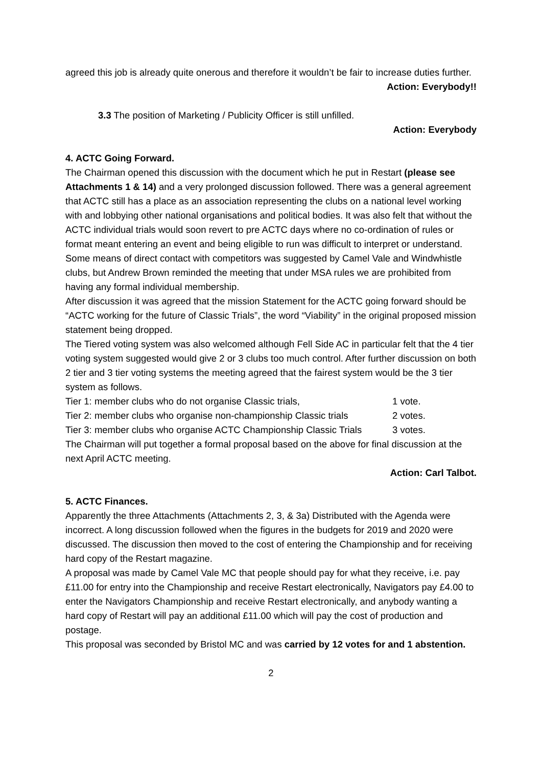agreed this job is already quite onerous and therefore it wouldn’t be fair to increase duties further.
Action: Everybody!!
3.3 The position of Marketing / Publicity Officer is still unfilled.
Action: Everybody
4. ACTC Going Forward.
The Chairman opened this discussion with the document which he put in Restart (please see Attachments 1 & 14) and a very prolonged discussion followed. There was a general agreement that ACTC still has a place as an association representing the clubs on a national level working with and lobbying other national organisations and political bodies. It was also felt that without the ACTC individual trials would soon revert to pre ACTC days where no co-ordination of rules or format meant entering an event and being eligible to run was difficult to interpret or understand.
Some means of direct contact with competitors was suggested by Camel Vale and Windwhistle clubs, but Andrew Brown reminded the meeting that under MSA rules we are prohibited from having any formal individual membership.
After discussion it was agreed that the mission Statement for the ACTC going forward should be “ACTC working for the future of Classic Trials”, the word “Viability” in the original proposed mission statement being dropped.
The Tiered voting system was also welcomed although Fell Side AC in particular felt that the 4 tier voting system suggested would give 2 or 3 clubs too much control. After further discussion on both 2 tier and 3 tier voting systems the meeting agreed that the fairest system would be the 3 tier system as follows.
Tier 1: member clubs who do not organise Classic trials, 1 vote.
Tier 2: member clubs who organise non-championship Classic trials 2 votes.
Tier 3: member clubs who organise ACTC Championship Classic Trials 3 votes.
The Chairman will put together a formal proposal based on the above for final discussion at the next April ACTC meeting.
Action: Carl Talbot.
5. ACTC Finances.
Apparently the three Attachments (Attachments 2, 3, & 3a) Distributed with the Agenda were incorrect. A long discussion followed when the figures in the budgets for 2019 and 2020 were discussed. The discussion then moved to the cost of entering the Championship and for receiving hard copy of the Restart magazine.
A proposal was made by Camel Vale MC that people should pay for what they receive, i.e. pay £11.00 for entry into the Championship and receive Restart electronically, Navigators pay £4.00 to enter the Navigators Championship and receive Restart electronically, and anybody wanting a hard copy of Restart will pay an additional £11.00 which will pay the cost of production and postage.
This proposal was seconded by Bristol MC and was carried by 12 votes for and 1 abstention.
2